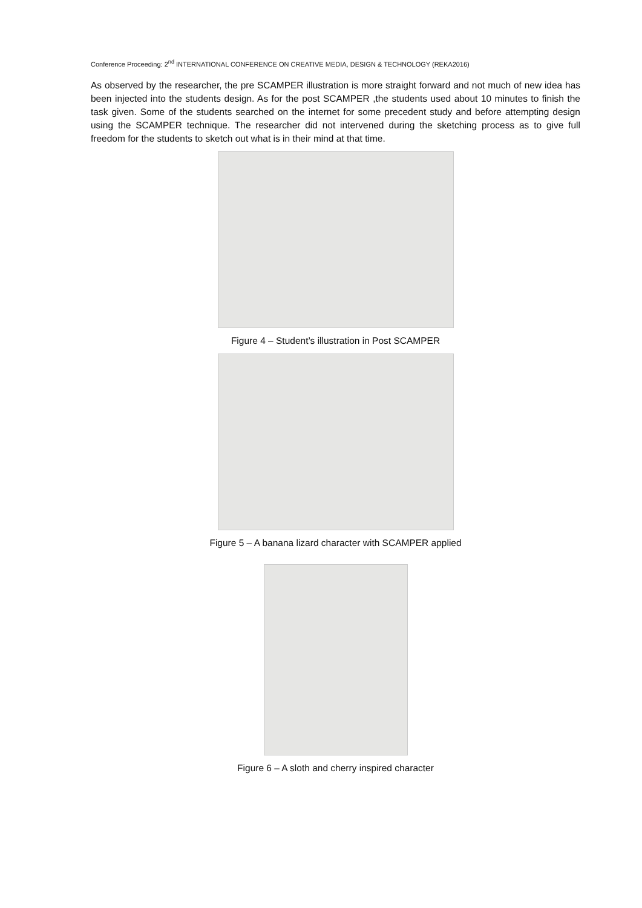Conference Proceeding: 2<sup>nd</sup> INTERNATIONAL CONFERENCE ON CREATIVE MEDIA, DESIGN & TECHNOLOGY (REKA2016)
As observed by the researcher, the pre SCAMPER illustration is more straight forward and not much of new idea has been injected into the students design. As for the post SCAMPER ,the students used about 10 minutes to finish the task given. Some of the students searched on the internet for some precedent study and before attempting design using the SCAMPER technique. The researcher did not intervened during the sketching process as to give full freedom for the students to sketch out what is in their mind at that time.
Figure 4 – Student’s illustration in Post SCAMPER
Figure 5 – A banana lizard character with SCAMPER applied
Figure 6 – A sloth and cherry inspired character